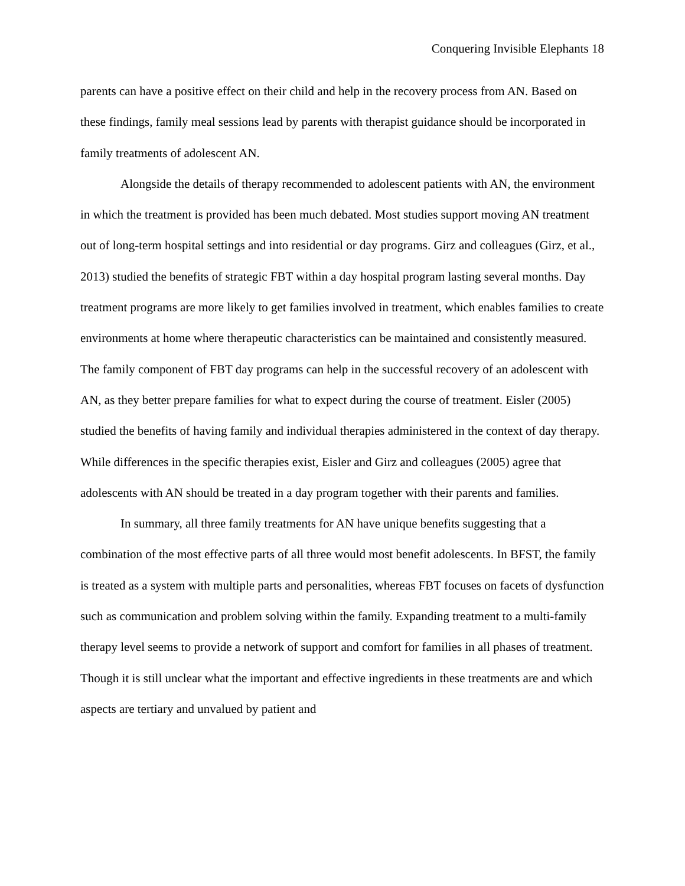Conquering Invisible Elephants 18
parents can have a positive effect on their child and help in the recovery process from AN. Based on these findings, family meal sessions lead by parents with therapist guidance should be incorporated in family treatments of adolescent AN.
Alongside the details of therapy recommended to adolescent patients with AN, the environment in which the treatment is provided has been much debated. Most studies support moving AN treatment out of long-term hospital settings and into residential or day programs. Girz and colleagues (Girz, et al., 2013) studied the benefits of strategic FBT within a day hospital program lasting several months. Day treatment programs are more likely to get families involved in treatment, which enables families to create environments at home where therapeutic characteristics can be maintained and consistently measured. The family component of FBT day programs can help in the successful recovery of an adolescent with AN, as they better prepare families for what to expect during the course of treatment. Eisler (2005) studied the benefits of having family and individual therapies administered in the context of day therapy. While differences in the specific therapies exist, Eisler and Girz and colleagues (2005) agree that adolescents with AN should be treated in a day program together with their parents and families.
In summary, all three family treatments for AN have unique benefits suggesting that a combination of the most effective parts of all three would most benefit adolescents. In BFST, the family is treated as a system with multiple parts and personalities, whereas FBT focuses on facets of dysfunction such as communication and problem solving within the family. Expanding treatment to a multi-family therapy level seems to provide a network of support and comfort for families in all phases of treatment. Though it is still unclear what the important and effective ingredients in these treatments are and which aspects are tertiary and unvalued by patient and